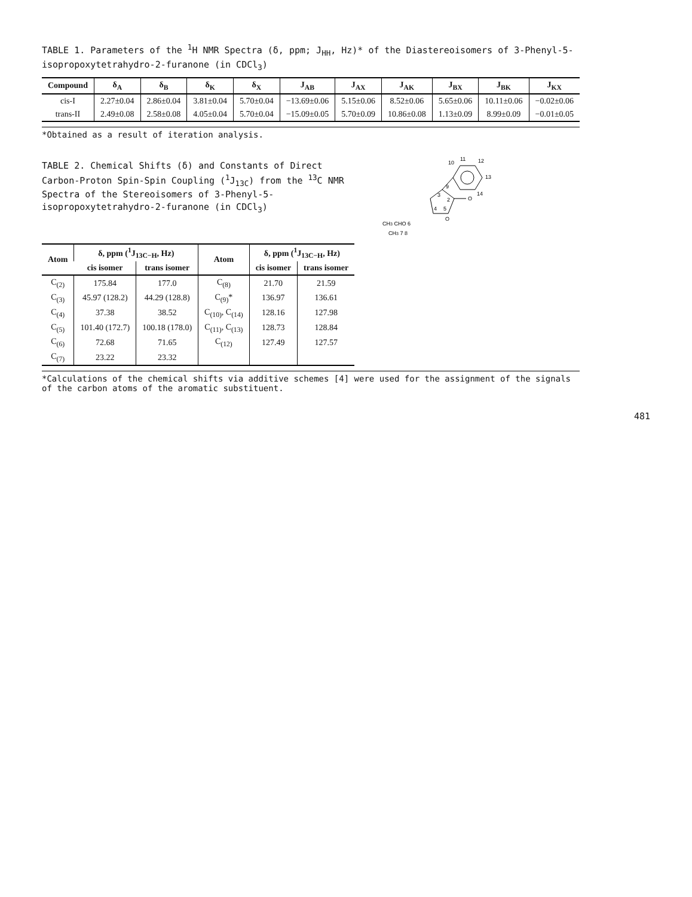TABLE 1. Parameters of the <sup>1</sup>H NMR Spectra (δ, ppm; J<sub>HH</sub>, Hz)* of the Diastereoisomers of 3-Phenyl-5-isopropoxytetrahydro-2-furanone (in CDCl<sub>3</sub>)
| Compound | δ<sub>A</sub> | δ<sub>B</sub> | δ<sub>K</sub> | δ<sub>X</sub> | J<sub>AB</sub> | J<sub>AX</sub> | J<sub>AK</sub> | J<sub>BX</sub> | J<sub>BK</sub> | J<sub>KX</sub> |
| --- | --- | --- | --- | --- | --- | --- | --- | --- | --- | --- |
| cis-I | 2.27±0.04 | 2.86±0.04 | 3.81±0.04 | 5.70±0.04 | −13.69±0.06 | 5.15±0.06 | 8.52±0.06 | 5.65±0.06 | 10.11±0.06 | −0.02±0.06 |
| trans-II | 2.49±0.08 | 2.58±0.08 | 4.05±0.04 | 5.70±0.04 | −15.09±0.05 | 5.70±0.09 | 10.86±0.08 | 1.13±0.09 | 8.99±0.09 | −0.01±0.05 |
*Obtained as a result of iteration analysis.
TABLE 2. Chemical Shifts (δ) and Constants of Direct Carbon-Proton Spin-Spin Coupling (<sup>1</sup>J<sub>13C</sub>) from the <sup>13</sup>C NMR Spectra of the Stereoisomers of 3-Phenyl-5-isopropoxytetrahydro-2-furanone (in CDCl<sub>3</sub>)
O
O
3
2
4
5
9
10
11
12
13
14
CH3 CHO 6
CH3 7 8
| Atom | δ, ppm (<sup>1</sup>J<sub>13C−H</sub>, Hz) | | Atom | δ, ppm (<sup>1</sup>J<sub>13C−H</sub>, Hz) | |
| --- | --- | --- | --- | --- | --- |
| | cis isomer | trans isomer | | cis isomer | trans isomer |
| C<sub>(2)</sub> | 175.84 | 177.0 | C<sub>(8)</sub> | 21.70 | 21.59 |
| C<sub>(3)</sub> | 45.97 (128.2) | 44.29 (128.8) | C<sub>(9)</sub>* | 136.97 | 136.61 |
| C<sub>(4)</sub> | 37.38 | 38.52 | C<sub>(10)</sub>, C<sub>(14)</sub> | 128.16 | 127.98 |
| C<sub>(5)</sub> | 101.40 (172.7) | 100.18 (178.0) | C<sub>(11)</sub>, C<sub>(13)</sub> | 128.73 | 128.84 |
| C<sub>(6)</sub> | 72.68 | 71.65 | C<sub>(12)</sub> | 127.49 | 127.57 |
| C<sub>(7)</sub> | 23.22 | 23.32 | | | |
*Calculations of the chemical shifts via additive schemes [4] were used for the assignment of the signals of the carbon atoms of the aromatic substituent.
481